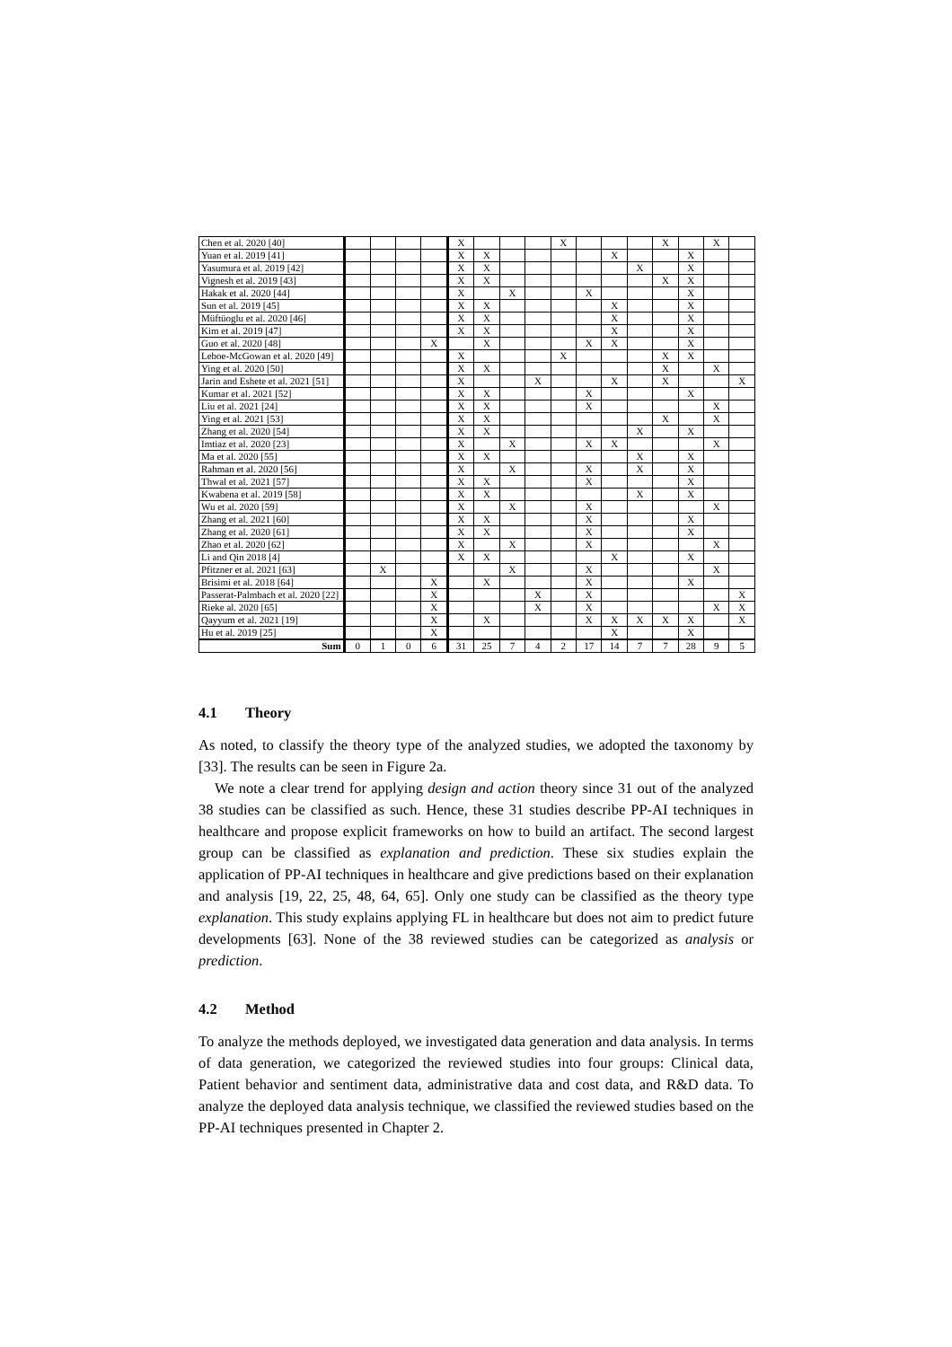| Chen et al. 2020 [40] | | | | | X | | | | X | | | | X | | X | |
| Yuan et al. 2019 [41] | | | | | X | X | | | | | X | | | X | | |
| Yasumura et al. 2019 [42] | | | | | X | X | | | | | | X | | X | | |
| Vignesh et al. 2019 [43] | | | | | X | X | | | | | | | X | X | | |
| Hakak et al. 2020 [44] | | | | | X | | X | | | X | | | | X | | |
| Sun et al. 2019 [45] | | | | | X | X | | | | | X | | | X | | |
| Müftüoglu et al. 2020 [46] | | | | | X | X | | | | | X | | | X | | |
| Kim et al. 2019 [47] | | | | | X | X | | | | | X | | | X | | |
| Guo et al. 2020 [48] | | | | X | | X | | | | X | X | | | X | | |
| Leboe-McGowan et al. 2020 [49] | | | | | X | | | | X | | | | X | X | | |
| Ying et al. 2020 [50] | | | | | X | X | | | | | | | X | | X | |
| Jarin and Eshete et al. 2021 [51] | | | | | X | | | X | | | X | | X | | | X |
| Kumar et al. 2021 [52] | | | | | X | X | | | | X | | | | X | | |
| Liu et al. 2021 [24] | | | | | X | X | | | | X | | | | | X | |
| Ying et al. 2021 [53] | | | | | X | X | | | | | | | X | | X | |
| Zhang et al. 2020 [54] | | | | | X | X | | | | | | X | | X | | |
| Imtiaz et al. 2020 [23] | | | | | X | | X | | | X | X | | | | X | |
| Ma et al. 2020 [55] | | | | | X | X | | | | | | X | | X | | |
| Rahman et al. 2020 [56] | | | | | X | | X | | | X | | X | | X | | |
| Thwal et al. 2021 [57] | | | | | X | X | | | | X | | | | X | | |
| Kwabena et al. 2019 [58] | | | | | X | X | | | | | | X | | X | | |
| Wu et al. 2020 [59] | | | | | X | | X | | | X | | | | | X | |
| Zhang et al. 2021 [60] | | | | | X | X | | | | X | | | | X | | |
| Zhang et al. 2020 [61] | | | | | X | X | | | | X | | | | X | | |
| Zhao et al. 2020 [62] | | | | | X | | X | | | X | | | | | X | |
| Li and Qin 2018 [4] | | | | | X | X | | | | | X | | | X | | |
| Pfitzner et al. 2021 [63] | | X | | | | | X | | | X | | | | | X | |
| Brisimi et al. 2018 [64] | | | | X | | X | | | | X | | | | X | | |
| Passerat-Palmbach et al. 2020 [22] | | | | X | | | | X | | X | | | | | | X |
| Rieke al. 2020 [65] | | | | X | | | | X | | X | | | | | X | X |
| Qayyum et al. 2021 [19] | | | | X | | X | | | | X | X | X | X | X | | X |
| Hu et al. 2019 [25] | | | | X | | | | | | | X | | | X | | |
| Sum | 0 | 1 | 0 | 6 | 31 | 25 | 7 | 4 | 2 | 17 | 14 | 7 | 7 | 28 | 9 | 5 |
4.1 Theory
As noted, to classify the theory type of the analyzed studies, we adopted the taxonomy by [33]. The results can be seen in Figure 2a.
We note a clear trend for applying design and action theory since 31 out of the analyzed 38 studies can be classified as such. Hence, these 31 studies describe PP-AI techniques in healthcare and propose explicit frameworks on how to build an artifact. The second largest group can be classified as explanation and prediction. These six studies explain the application of PP-AI techniques in healthcare and give predictions based on their explanation and analysis [19, 22, 25, 48, 64, 65]. Only one study can be classified as the theory type explanation. This study explains applying FL in healthcare but does not aim to predict future developments [63]. None of the 38 reviewed studies can be categorized as analysis or prediction.
4.2 Method
To analyze the methods deployed, we investigated data generation and data analysis. In terms of data generation, we categorized the reviewed studies into four groups: Clinical data, Patient behavior and sentiment data, administrative data and cost data, and R&D data. To analyze the deployed data analysis technique, we classified the reviewed studies based on the PP-AI techniques presented in Chapter 2.